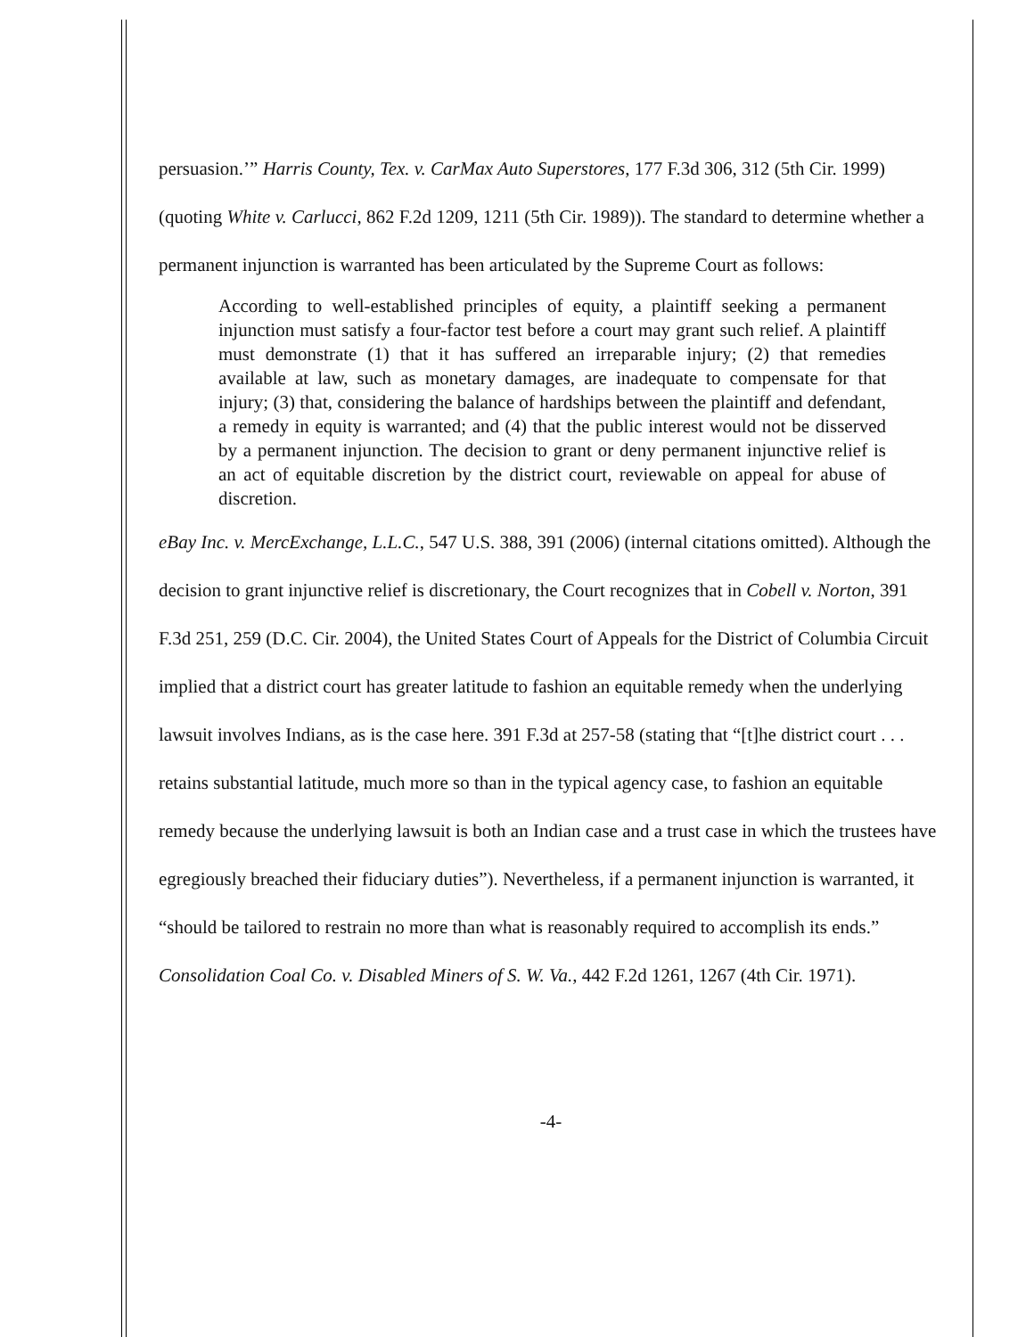persuasion.’” Harris County, Tex. v. CarMax Auto Superstores, 177 F.3d 306, 312 (5th Cir. 1999) (quoting White v. Carlucci, 862 F.2d 1209, 1211 (5th Cir. 1989)). The standard to determine whether a permanent injunction is warranted has been articulated by the Supreme Court as follows:
According to well-established principles of equity, a plaintiff seeking a permanent injunction must satisfy a four-factor test before a court may grant such relief. A plaintiff must demonstrate (1) that it has suffered an irreparable injury; (2) that remedies available at law, such as monetary damages, are inadequate to compensate for that injury; (3) that, considering the balance of hardships between the plaintiff and defendant, a remedy in equity is warranted; and (4) that the public interest would not be disserved by a permanent injunction. The decision to grant or deny permanent injunctive relief is an act of equitable discretion by the district court, reviewable on appeal for abuse of discretion.
eBay Inc. v. MercExchange, L.L.C., 547 U.S. 388, 391 (2006) (internal citations omitted). Although the decision to grant injunctive relief is discretionary, the Court recognizes that in Cobell v. Norton, 391 F.3d 251, 259 (D.C. Cir. 2004), the United States Court of Appeals for the District of Columbia Circuit implied that a district court has greater latitude to fashion an equitable remedy when the underlying lawsuit involves Indians, as is the case here. 391 F.3d at 257-58 (stating that “[t]he district court . . . retains substantial latitude, much more so than in the typical agency case, to fashion an equitable remedy because the underlying lawsuit is both an Indian case and a trust case in which the trustees have egregiously breached their fiduciary duties”). Nevertheless, if a permanent injunction is warranted, it “should be tailored to restrain no more than what is reasonably required to accomplish its ends.” Consolidation Coal Co. v. Disabled Miners of S. W. Va., 442 F.2d 1261, 1267 (4th Cir. 1971).
-4-